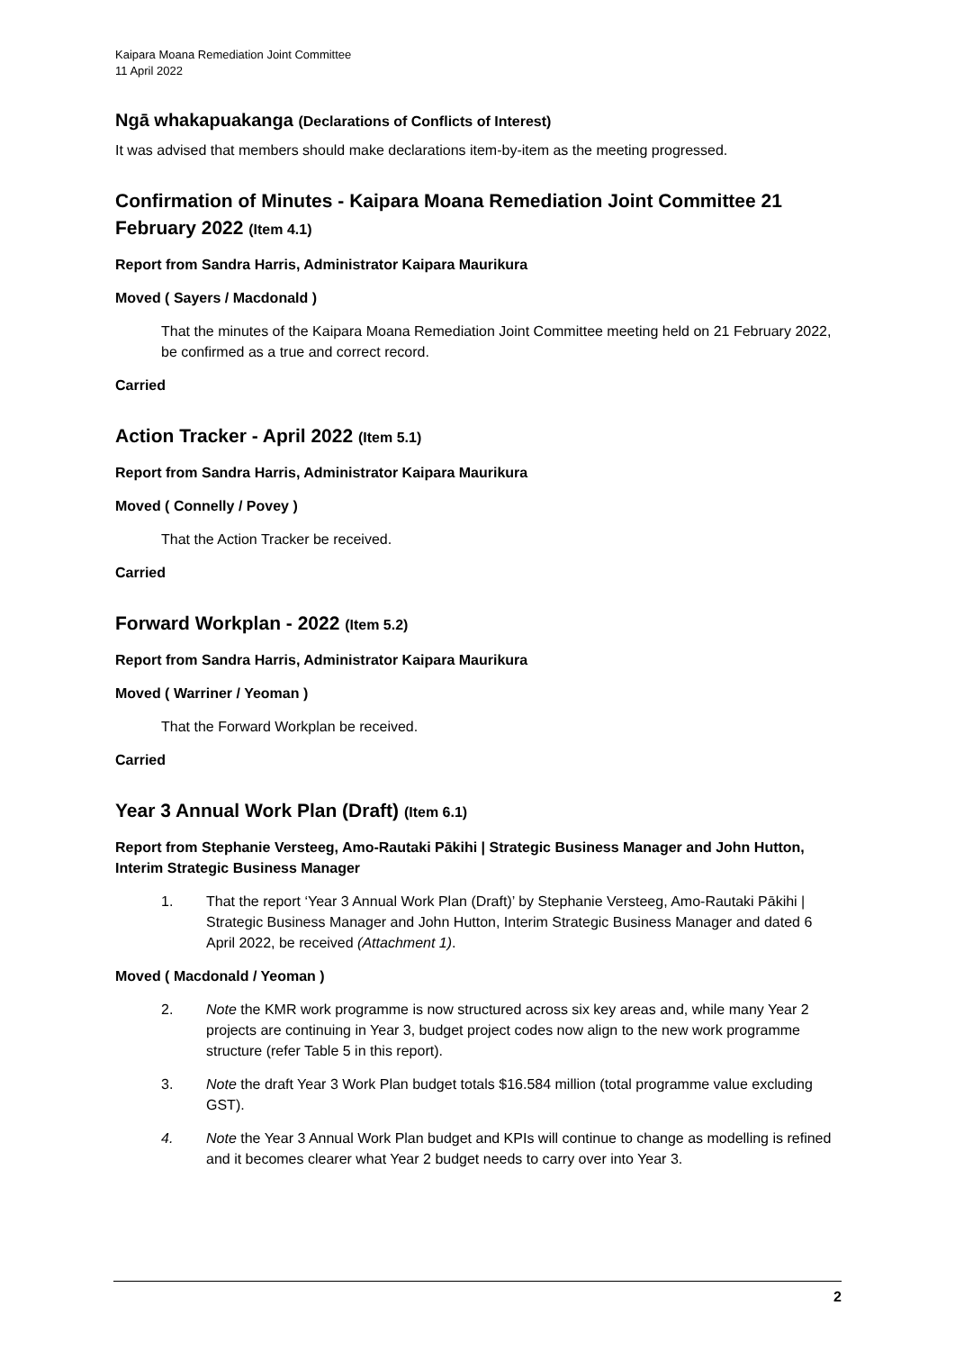Kaipara Moana Remediation Joint Committee
11 April 2022
Ngā whakapuakanga (Declarations of Conflicts of Interest)
It was advised that members should make declarations item-by-item as the meeting progressed.
Confirmation of Minutes - Kaipara Moana Remediation Joint Committee 21 February 2022 (Item 4.1)
Report from Sandra Harris, Administrator Kaipara Maurikura
Moved ( Sayers / Macdonald )
That the minutes of the Kaipara Moana Remediation Joint Committee meeting held on 21 February 2022, be confirmed as a true and correct record.
Carried
Action Tracker - April 2022 (Item 5.1)
Report from Sandra Harris, Administrator Kaipara Maurikura
Moved ( Connelly / Povey )
That the Action Tracker be received.
Carried
Forward Workplan - 2022 (Item 5.2)
Report from Sandra Harris, Administrator Kaipara Maurikura
Moved ( Warriner / Yeoman )
That the Forward Workplan be received.
Carried
Year 3 Annual Work Plan (Draft) (Item 6.1)
Report from Stephanie Versteeg, Amo-Rautaki Pākihi | Strategic Business Manager and John Hutton, Interim Strategic Business Manager
1. That the report ‘Year 3 Annual Work Plan (Draft)’ by Stephanie Versteeg, Amo-Rautaki Pākihi | Strategic Business Manager and John Hutton, Interim Strategic Business Manager and dated 6 April 2022, be received (Attachment 1).
Moved ( Macdonald / Yeoman )
2. Note the KMR work programme is now structured across six key areas and, while many Year 2 projects are continuing in Year 3, budget project codes now align to the new work programme structure (refer Table 5 in this report).
3. Note the draft Year 3 Work Plan budget totals $16.584 million (total programme value excluding GST).
4. Note the Year 3 Annual Work Plan budget and KPIs will continue to change as modelling is refined and it becomes clearer what Year 2 budget needs to carry over into Year 3.
2